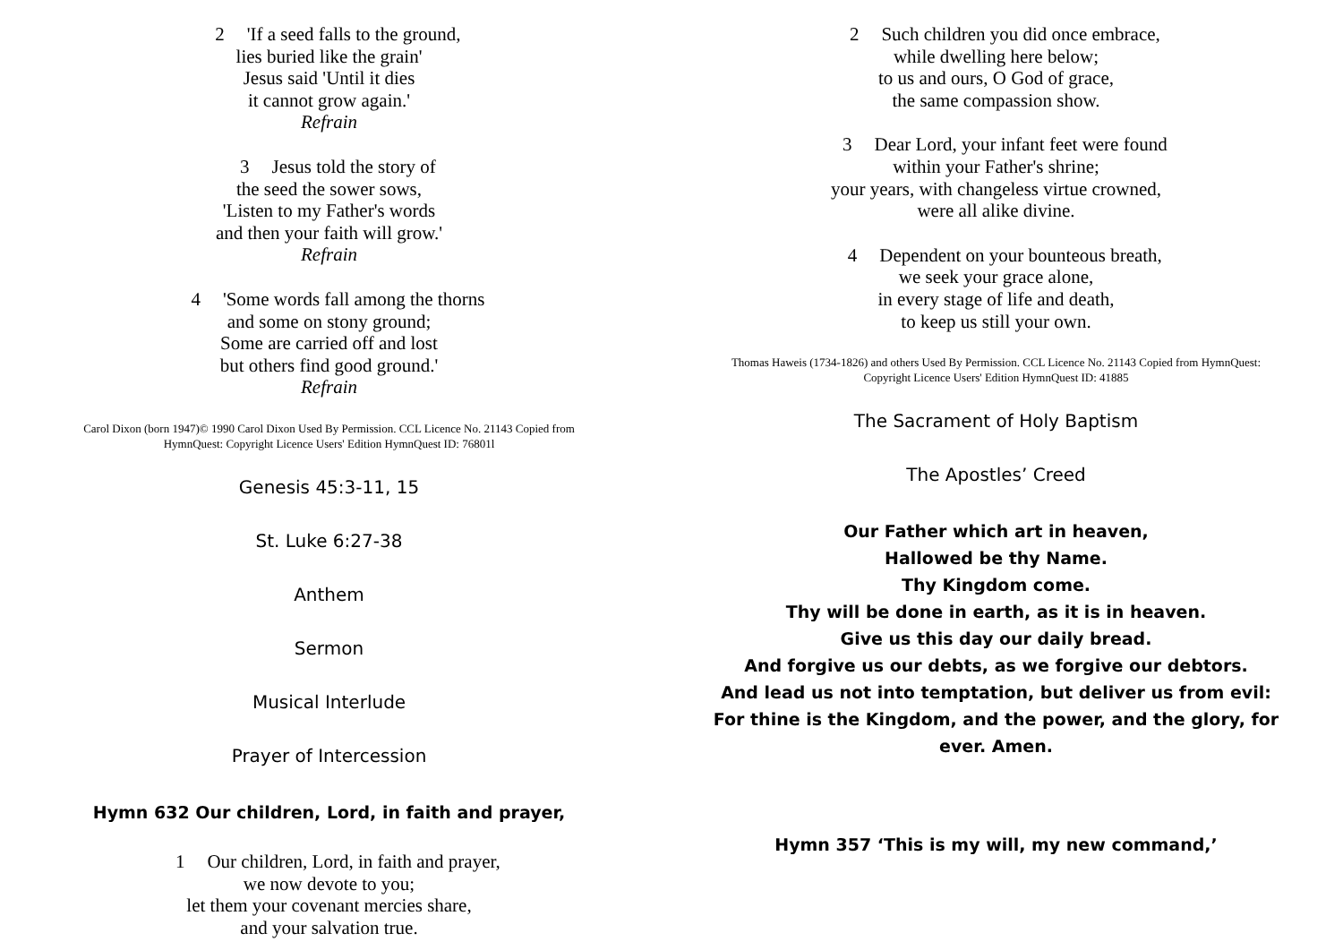2 'If a seed falls to the ground,
lies buried like the grain'
Jesus said 'Until it dies
it cannot grow again.'
Refrain
3 Jesus told the story of
the seed the sower sows,
'Listen to my Father's words
and then your faith will grow.'
Refrain
4 'Some words fall among the thorns
and some on stony ground;
Some are carried off and lost
but others find good ground.'
Refrain
Carol Dixon (born 1947)© 1990 Carol Dixon Used By Permission. CCL Licence No. 21143 Copied from
HymnQuest: Copyright Licence Users' Edition HymnQuest ID: 76801l
Genesis 45:3-11, 15
St. Luke 6:27-38
Anthem
Sermon
Musical Interlude
Prayer of Intercession
Hymn 632 Our children, Lord, in faith and prayer,
1 Our children, Lord, in faith and prayer,
we now devote to you;
let them your covenant mercies share,
and your salvation true.
2 Such children you did once embrace,
while dwelling here below;
to us and ours, O God of grace,
the same compassion show.
3 Dear Lord, your infant feet were found
within your Father's shrine;
your years, with changeless virtue crowned,
were all alike divine.
4 Dependent on your bounteous breath,
we seek your grace alone,
in every stage of life and death,
to keep us still your own.
Thomas Haweis (1734-1826) and others Used By Permission. CCL Licence No. 21143 Copied from HymnQuest:
Copyright Licence Users' Edition HymnQuest ID: 41885
The Sacrament of Holy Baptism
The Apostles’ Creed
Our Father which art in heaven,
Hallowed be thy Name.
Thy Kingdom come.
Thy will be done in earth, as it is in heaven.
Give us this day our daily bread.
And forgive us our debts, as we forgive our debtors.
And lead us not into temptation, but deliver us from evil:
For thine is the Kingdom, and the power, and the glory, for
ever. Amen.
Hymn 357 ‘This is my will, my new command,’